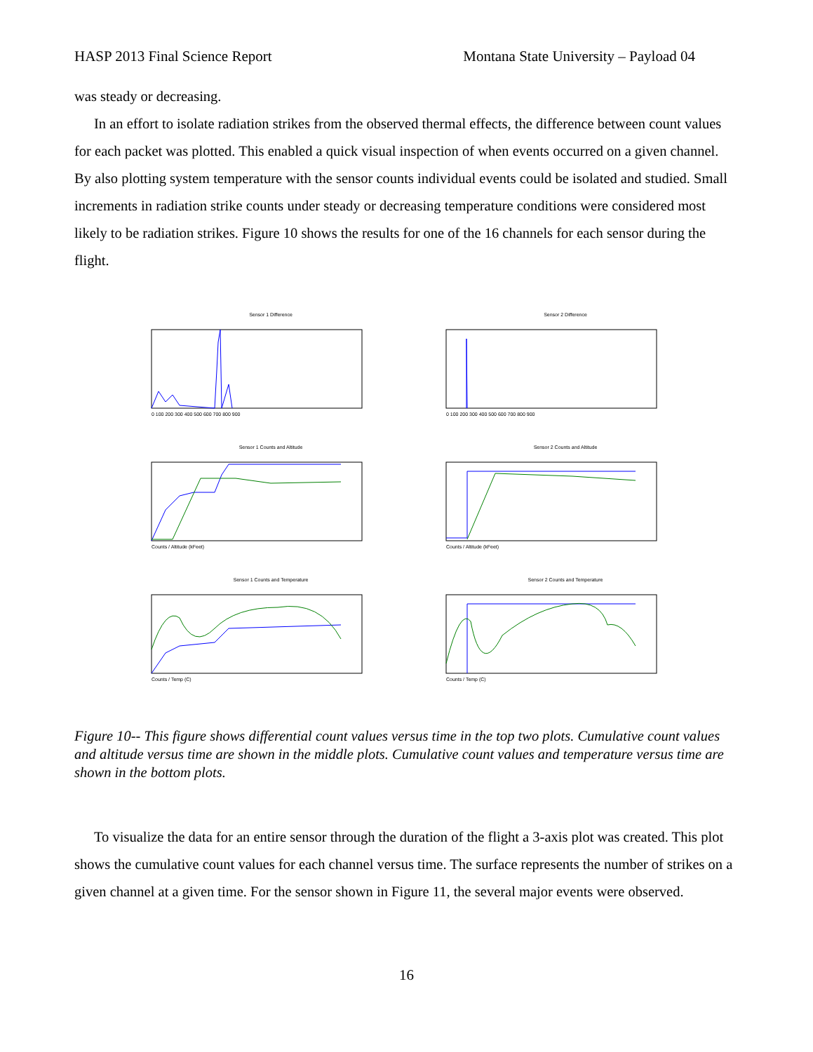HASP 2013 Final Science Report Montana State University – Payload 04
was steady or decreasing.
In an effort to isolate radiation strikes from the observed thermal effects, the difference between count values for each packet was plotted. This enabled a quick visual inspection of when events occurred on a given channel. By also plotting system temperature with the sensor counts individual events could be isolated and studied. Small increments in radiation strike counts under steady or decreasing temperature conditions were considered most likely to be radiation strikes. Figure 10 shows the results for one of the 16 channels for each sensor during the flight.
Sensor 1 Difference
0 100 200 300 400 500 600 700 800 900
Sensor 2 Difference
0 100 200 300 400 500 600 700 800 900
Sensor 1 Counts and Altitude
Counts / Altitude (kFeet)
Sensor 2 Counts and Altitude
Counts / Altitude (kFeet)
Sensor 1 Counts and Temperature
Counts / Temp (C)
Sensor 2 Counts and Temperature
Counts / Temp (C)
Figure 10-- This figure shows differential count values versus time in the top two plots. Cumulative count values and altitude versus time are shown in the middle plots. Cumulative count values and temperature versus time are shown in the bottom plots.
To visualize the data for an entire sensor through the duration of the flight a 3-axis plot was created. This plot shows the cumulative count values for each channel versus time. The surface represents the number of strikes on a given channel at a given time. For the sensor shown in Figure 11, the several major events were observed.
16